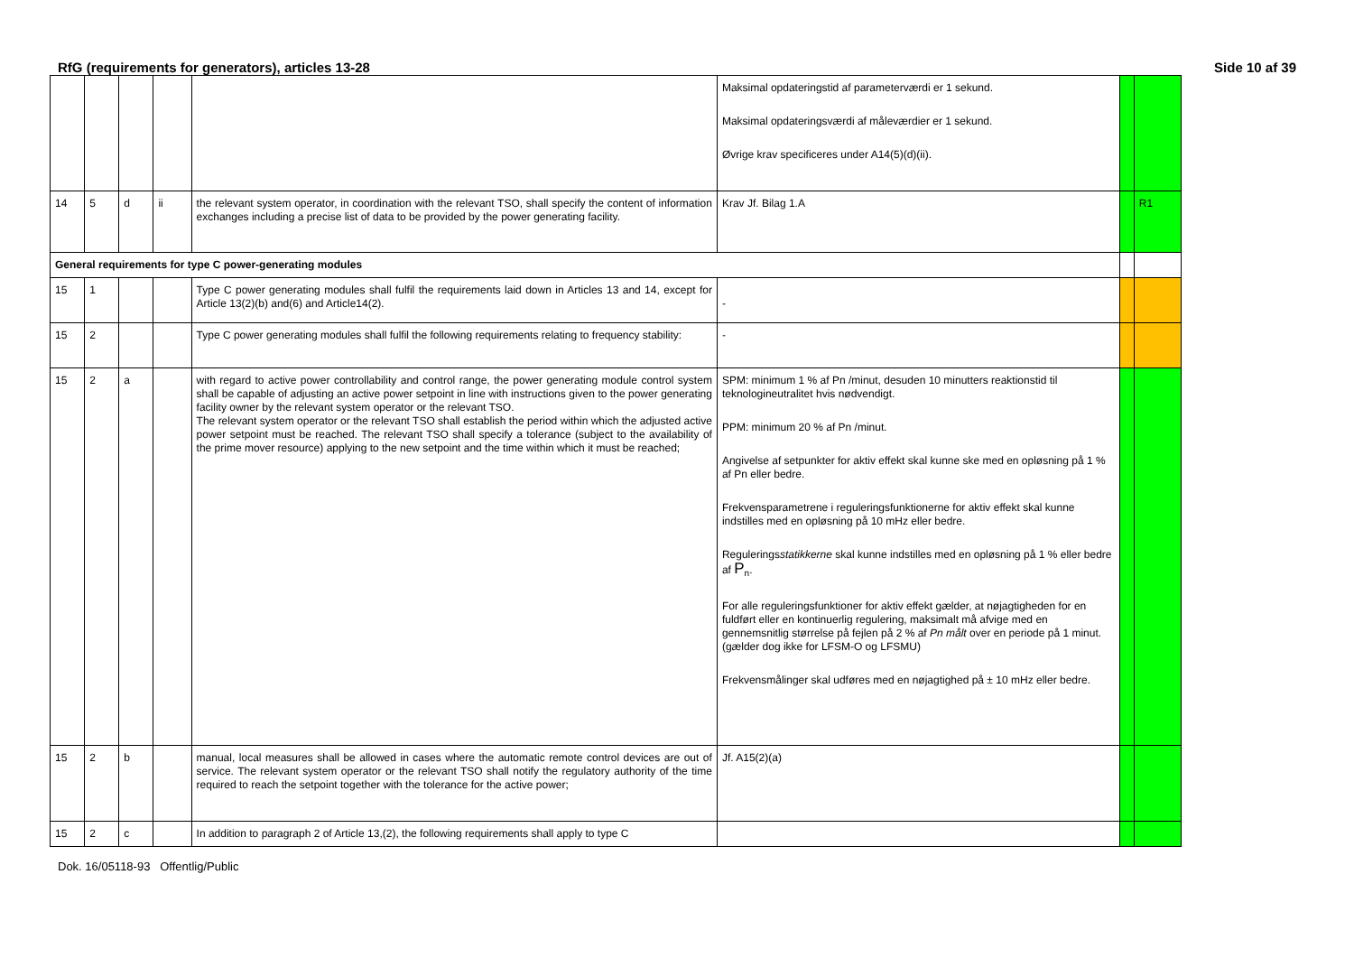RfG (requirements for generators), articles 13-28 Side 10 af 39
| | | | | | Maksimal opdateringstid af parameterværdi er 1 sekund. Maksimal opdateringsværdi af måleværdier er 1 sekund. Øvrige krav specificeres under A14(5)(d)(ii). | | |
| 14 | 5 | d | ii | the relevant system operator, in coordination with the relevant TSO, shall specify the content of information exchanges including a precise list of data to be provided by the power generating facility. | Krav Jf. Bilag 1.A | | R1 |
| General requirements for type C power-generating modules | | | | | | | |
| 15 | 1 | | | Type C power generating modules shall fulfil the requirements laid down in Articles 13 and 14, except for Article 13(2)(b) and(6) and Article14(2). | - | | |
| 15 | 2 | | | Type C power generating modules shall fulfil the following requirements relating to frequency stability: | - | | |
| 15 | 2 | a | | with regard to active power controllability and control range, the power generating module control system shall be capable of adjusting an active power setpoint in line with instructions given to the power generating facility owner by the relevant system operator or the relevant TSO. The relevant system operator or the relevant TSO shall establish the period within which the adjusted active power setpoint must be reached. The relevant TSO shall specify a tolerance (subject to the availability of the prime mover resource) applying to the new setpoint and the time within which it must be reached; | SPM: minimum 1 % af Pn /minut, desuden 10 minutters reaktionstid til teknologineutralitet hvis nødvendigt. PPM: minimum 20 % af Pn /minut. Angivelse af setpunkter for aktiv effekt skal kunne ske med en opløsning på 1 % af Pn eller bedre. Frekvensparametrene i reguleringsfunktionerne for aktiv effekt skal kunne indstilles med en opløsning på 10 mHz eller bedre. Regulerings statikkerne skal kunne indstilles med en opløsning på 1 % eller bedre af P<sub>n</sub>. For alle reguleringsfunktioner for aktiv effekt gælder, at nøjagtigheden for en fuldført eller en kontinuerlig regulering, maksimalt må afvige med en gennemsnitlig størrelse på fejlen på 2 % af Pn målt over en periode på 1 minut. (gælder dog ikke for LFSM-O og LFSMU) Frekvensmålinger skal udføres med en nøjagtighed på ± 10 mHz eller bedre. | | |
| 15 | 2 | b | | manual, local measures shall be allowed in cases where the automatic remote control devices are out of service. The relevant system operator or the relevant TSO shall notify the regulatory authority of the time required to reach the setpoint together with the tolerance for the active power; | Jf. A15(2)(a) | | |
| 15 | 2 | c | | In addition to paragraph 2 of Article 13,(2), the following requirements shall apply to type C | | | |
Dok. 16/05118-93 Offentlig/Public